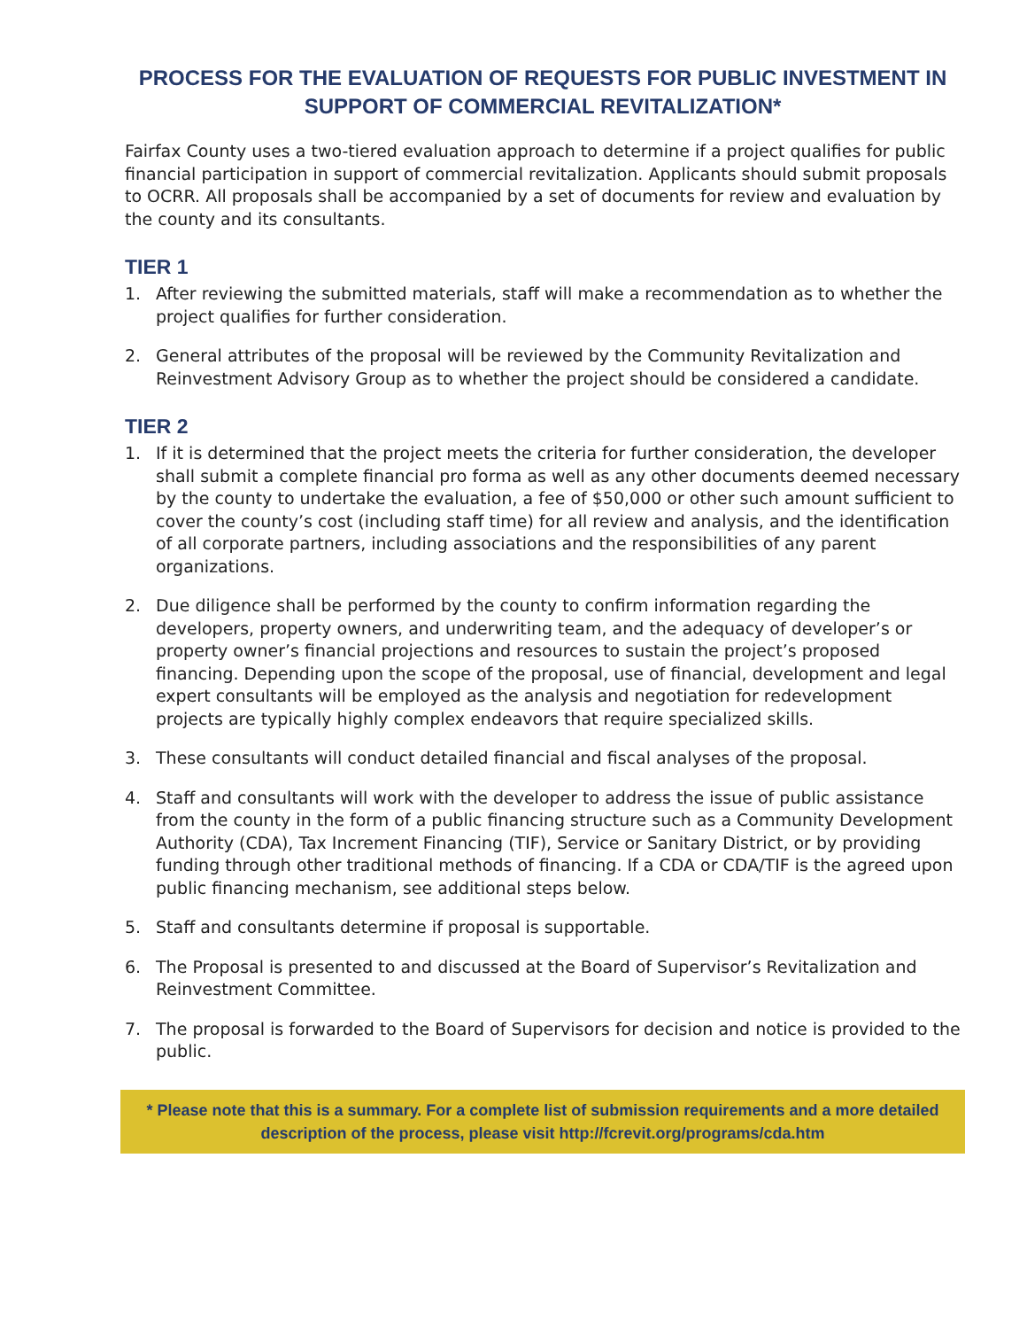PROCESS FOR THE EVALUATION OF REQUESTS FOR PUBLIC INVESTMENT IN SUPPORT OF COMMERCIAL REVITALIZATION*
Fairfax County uses a two-tiered evaluation approach to determine if a project qualifies for public financial participation in support of commercial revitalization. Applicants should submit proposals to OCRR. All proposals shall be accompanied by a set of documents for review and evaluation by the county and its consultants.
TIER 1
1. After reviewing the submitted materials, staff will make a recommendation as to whether the project qualifies for further consideration.
2. General attributes of the proposal will be reviewed by the Community Revitalization and Reinvestment Advisory Group as to whether the project should be considered a candidate.
TIER 2
1. If it is determined that the project meets the criteria for further consideration, the developer shall submit a complete financial pro forma as well as any other documents deemed necessary by the county to undertake the evaluation, a fee of $50,000 or other such amount sufficient to cover the county’s cost (including staff time) for all review and analysis, and the identification of all corporate partners, including associations and the responsibilities of any parent organizations.
2. Due diligence shall be performed by the county to confirm information regarding the developers, property owners, and underwriting team, and the adequacy of developer’s or property owner’s financial projections and resources to sustain the project’s proposed financing. Depending upon the scope of the proposal, use of financial, development and legal expert consultants will be employed as the analysis and negotiation for redevelopment projects are typically highly complex endeavors that require specialized skills.
3. These consultants will conduct detailed financial and fiscal analyses of the proposal.
4. Staff and consultants will work with the developer to address the issue of public assistance from the county in the form of a public financing structure such as a Community Development Authority (CDA), Tax Increment Financing (TIF), Service or Sanitary District, or by providing funding through other traditional methods of financing. If a CDA or CDA/TIF is the agreed upon public financing mechanism, see additional steps below.
5. Staff and consultants determine if proposal is supportable.
6. The Proposal is presented to and discussed at the Board of Supervisor’s Revitalization and Reinvestment Committee.
7. The proposal is forwarded to the Board of Supervisors for decision and notice is provided to the public.
* Please note that this is a summary. For a complete list of submission requirements and a more detailed description of the process, please visit http://fcrevit.org/programs/cda.htm